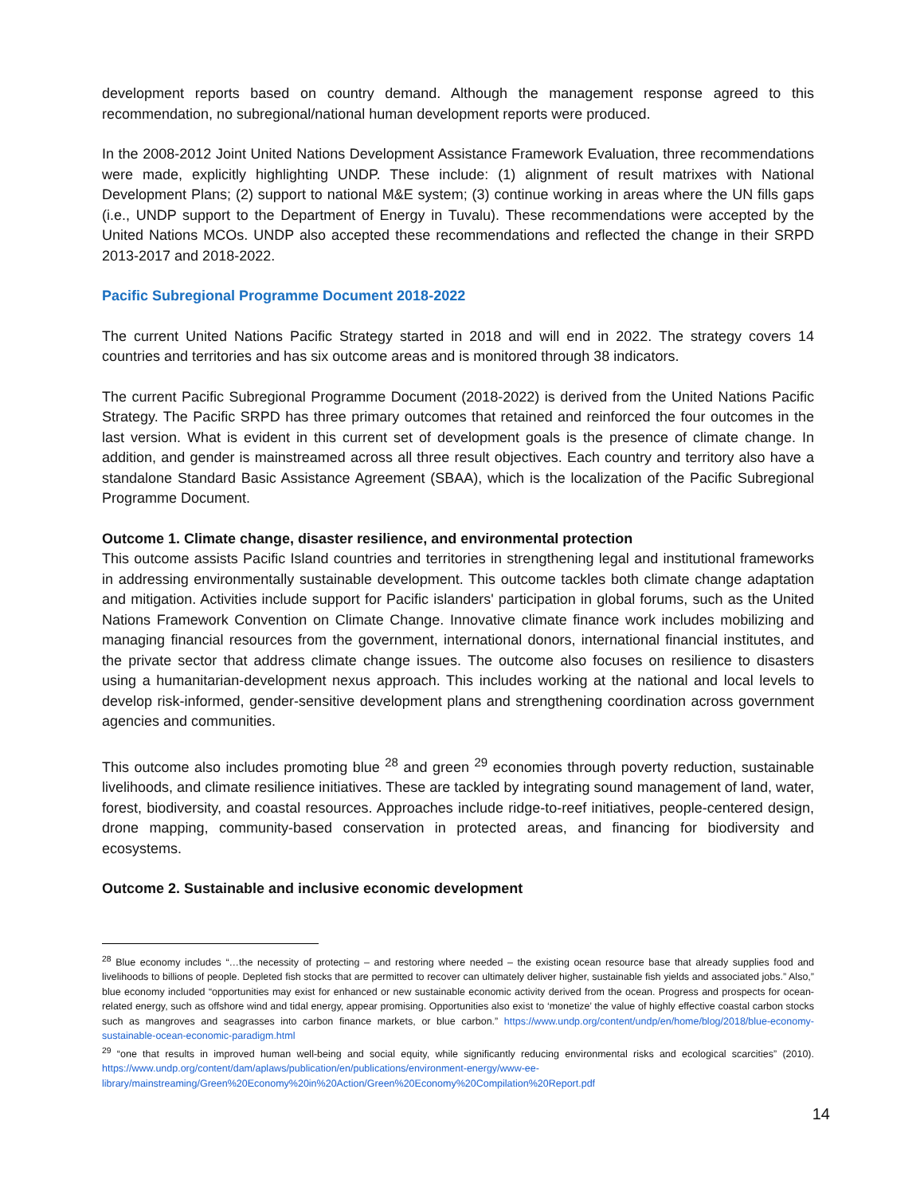development reports based on country demand. Although the management response agreed to this recommendation, no subregional/national human development reports were produced.
In the 2008-2012 Joint United Nations Development Assistance Framework Evaluation, three recommendations were made, explicitly highlighting UNDP. These include: (1) alignment of result matrixes with National Development Plans; (2) support to national M&E system; (3) continue working in areas where the UN fills gaps (i.e., UNDP support to the Department of Energy in Tuvalu). These recommendations were accepted by the United Nations MCOs. UNDP also accepted these recommendations and reflected the change in their SRPD 2013-2017 and 2018-2022.
Pacific Subregional Programme Document 2018-2022
The current United Nations Pacific Strategy started in 2018 and will end in 2022. The strategy covers 14 countries and territories and has six outcome areas and is monitored through 38 indicators.
The current Pacific Subregional Programme Document (2018-2022) is derived from the United Nations Pacific Strategy. The Pacific SRPD has three primary outcomes that retained and reinforced the four outcomes in the last version. What is evident in this current set of development goals is the presence of climate change. In addition, and gender is mainstreamed across all three result objectives. Each country and territory also have a standalone Standard Basic Assistance Agreement (SBAA), which is the localization of the Pacific Subregional Programme Document.
Outcome 1. Climate change, disaster resilience, and environmental protection
This outcome assists Pacific Island countries and territories in strengthening legal and institutional frameworks in addressing environmentally sustainable development. This outcome tackles both climate change adaptation and mitigation. Activities include support for Pacific islanders' participation in global forums, such as the United Nations Framework Convention on Climate Change. Innovative climate finance work includes mobilizing and managing financial resources from the government, international donors, international financial institutes, and the private sector that address climate change issues. The outcome also focuses on resilience to disasters using a humanitarian-development nexus approach. This includes working at the national and local levels to develop risk-informed, gender-sensitive development plans and strengthening coordination across government agencies and communities.
This outcome also includes promoting blue <sup>28</sup> and green <sup>29</sup> economies through poverty reduction, sustainable livelihoods, and climate resilience initiatives. These are tackled by integrating sound management of land, water, forest, biodiversity, and coastal resources. Approaches include ridge-to-reef initiatives, people-centered design, drone mapping, community-based conservation in protected areas, and financing for biodiversity and ecosystems.
Outcome 2. Sustainable and inclusive economic development
<sup>28</sup> Blue economy includes “…the necessity of protecting – and restoring where needed – the existing ocean resource base that already supplies food and livelihoods to billions of people. Depleted fish stocks that are permitted to recover can ultimately deliver higher, sustainable fish yields and associated jobs.” Also,” blue economy included “opportunities may exist for enhanced or new sustainable economic activity derived from the ocean. Progress and prospects for ocean-related energy, such as offshore wind and tidal energy, appear promising. Opportunities also exist to ‘monetize’ the value of highly effective coastal carbon stocks such as mangroves and seagrasses into carbon finance markets, or blue carbon.” https://www.undp.org/content/undp/en/home/blog/2018/blue-economy-sustainable-ocean-economic-paradigm.html
<sup>29</sup> “one that results in improved human well-being and social equity, while significantly reducing environmental risks and ecological scarcities” (2010). https://www.undp.org/content/dam/aplaws/publication/en/publications/environment-energy/www-ee-library/mainstreaming/Green%20Economy%20in%20Action/Green%20Economy%20Compilation%20Report.pdf
14